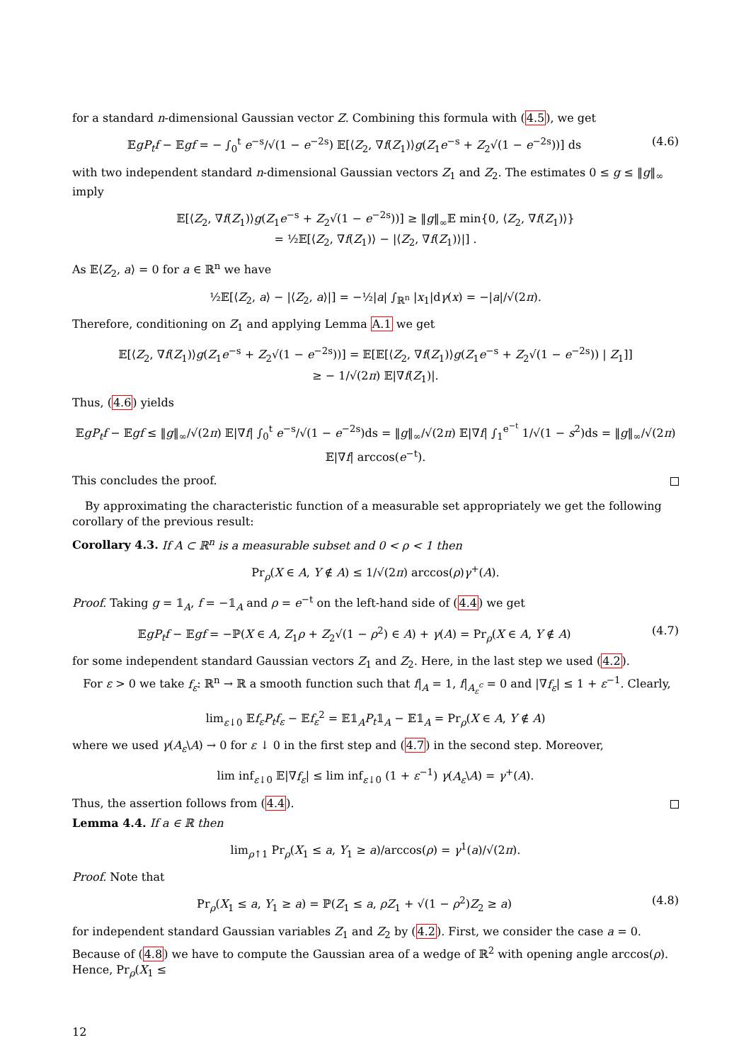for a standard n-dimensional Gaussian vector Z. Combining this formula with (4.5), we get
𝔼gP<sub>t</sub>f − 𝔼gf = − ∫<sub>0</sub><sup>t</sup> e<sup>−s</sup>/√(1 − e<sup>−2s</sup>) 𝔼[⟨Z<sub>2</sub>, ∇f(Z<sub>1</sub>)⟩g(Z<sub>1</sub>e<sup>−s</sup> + Z<sub>2</sub>√(1 − e<sup>−2s</sup>))] ds
(4.6)
with two independent standard n-dimensional Gaussian vectors Z<sub>1</sub> and Z<sub>2</sub>. The estimates 0 ≤ g ≤ ‖g‖<sub>∞</sub> imply
𝔼[⟨Z<sub>2</sub>, ∇f(Z<sub>1</sub>)⟩g(Z<sub>1</sub>e<sup>−s</sup> + Z<sub>2</sub>√(1 − e<sup>−2s</sup>))] ≥ ‖g‖<sub>∞</sub>𝔼 min{0, ⟨Z<sub>2</sub>, ∇f(Z<sub>1</sub>)⟩}
= ½𝔼[⟨Z<sub>2</sub>, ∇f(Z<sub>1</sub>)⟩ − |⟨Z<sub>2</sub>, ∇f(Z<sub>1</sub>)⟩|] .
As 𝔼⟨Z<sub>2</sub>, a⟩ = 0 for a ∈ ℝ<sup>n</sup> we have
½𝔼[⟨Z<sub>2</sub>, a⟩ − |⟨Z<sub>2</sub>, a⟩|] = −½|a| ∫<sub>ℝ<sup>n</sup></sub> |x<sub>1</sub>|dγ(x) = −|a|/√(2π).
Therefore, conditioning on Z<sub>1</sub> and applying Lemma A.1 we get
𝔼[⟨Z<sub>2</sub>, ∇f(Z<sub>1</sub>)⟩g(Z<sub>1</sub>e<sup>−s</sup> + Z<sub>2</sub>√(1 − e<sup>−2s</sup>))] = 𝔼[𝔼[⟨Z<sub>2</sub>, ∇f(Z<sub>1</sub>)⟩g(Z<sub>1</sub>e<sup>−s</sup> + Z<sub>2</sub>√(1 − e<sup>−2s</sup>)) | Z<sub>1</sub>]]
≥ − 1/√(2π) 𝔼|∇f(Z<sub>1</sub>)|.
Thus, (4.6) yields
𝔼gP<sub>t</sub>f − 𝔼gf ≤ ‖g‖<sub>∞</sub>/√(2π) 𝔼|∇f| ∫<sub>0</sub><sup>t</sup> e<sup>−s</sup>/√(1 − e<sup>−2s</sup>)ds = ‖g‖<sub>∞</sub>/√(2π) 𝔼|∇f| ∫<sub>1</sub><sup>e<sup>−t</sup></sup> 1/√(1 − s<sup>2</sup>)ds = ‖g‖<sub>∞</sub>/√(2π) 𝔼|∇f| arccos(e<sup>−t</sup>).
This concludes the proof.
By approximating the characteristic function of a measurable set appropriately we get the following corollary of the previous result:
Corollary 4.3. If A ⊂ ℝ<sup>n</sup> is a measurable subset and 0 < ρ < 1 then
Pr<sub>ρ</sub>(X ∈ A, Y ∉ A) ≤ 1/√(2π) arccos(ρ)γ<sup>+</sup>(A).
Proof. Taking g = 𝟙<sub>A</sub>, f = −𝟙<sub>A</sub> and ρ = e<sup>−t</sup> on the left-hand side of (4.4) we get
𝔼gP<sub>t</sub>f − 𝔼gf = −ℙ(X ∈ A, Z<sub>1</sub>ρ + Z<sub>2</sub>√(1 − ρ<sup>2</sup>) ∈ A) + γ(A) = Pr<sub>ρ</sub>(X ∈ A, Y ∉ A)
(4.7)
for some independent standard Gaussian vectors Z<sub>1</sub> and Z<sub>2</sub>. Here, in the last step we used (4.2).
For ε > 0 we take f<sub>ε</sub>: ℝ<sup>n</sup> → ℝ a smooth function such that f|<sub>A</sub> = 1, f|<sub>A<sub>ε</sub><sup>c</sup></sub> = 0 and |∇f<sub>ε</sub>| ≤ 1 + ε<sup>−1</sup>. Clearly,
lim<sub>ε↓0</sub> 𝔼f<sub>ε</sub>P<sub>t</sub>f<sub>ε</sub> − 𝔼f<sub>ε</sub><sup>2</sup> = 𝔼𝟙<sub>A</sub>P<sub>t</sub>𝟙<sub>A</sub> − 𝔼𝟙<sub>A</sub> = Pr<sub>ρ</sub>(X ∈ A, Y ∉ A)
where we used γ(A<sub>ε</sub>\A) → 0 for ε ↓ 0 in the first step and (4.7) in the second step. Moreover,
lim inf<sub>ε↓0</sub> 𝔼|∇f<sub>ε</sub>| ≤ lim inf<sub>ε↓0</sub> (1 + ε<sup>−1</sup>) γ(A<sub>ε</sub>\A) = γ<sup>+</sup>(A).
Thus, the assertion follows from (4.4).
Lemma 4.4. If a ∈ ℝ then
lim<sub>ρ↑1</sub> Pr<sub>ρ</sub>(X<sub>1</sub> ≤ a, Y<sub>1</sub> ≥ a)/arccos(ρ) = γ<sup>1</sup>(a)/√(2π).
Proof. Note that
Pr<sub>ρ</sub>(X<sub>1</sub> ≤ a, Y<sub>1</sub> ≥ a) = ℙ(Z<sub>1</sub> ≤ a, ρZ<sub>1</sub> + √(1 − ρ<sup>2</sup>)Z<sub>2</sub> ≥ a)
(4.8)
for independent standard Gaussian variables Z<sub>1</sub> and Z<sub>2</sub> by (4.2). First, we consider the case a = 0. Because of (4.8) we have to compute the Gaussian area of a wedge of ℝ<sup>2</sup> with opening angle arccos(ρ). Hence, Pr<sub>ρ</sub>(X<sub>1</sub> ≤
12